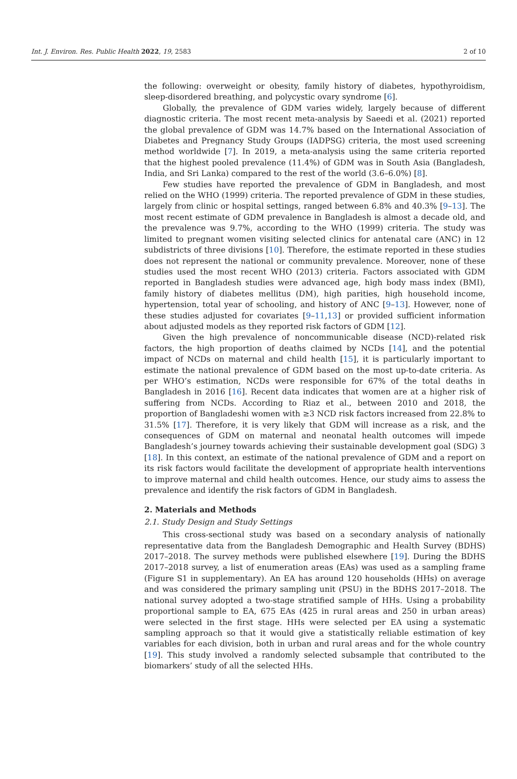Int. J. Environ. Res. Public Health 2022, 19, 2583 2 of 10
the following: overweight or obesity, family history of diabetes, hypothyroidism, sleep-disordered breathing, and polycystic ovary syndrome [6].
Globally, the prevalence of GDM varies widely, largely because of different diagnostic criteria. The most recent meta-analysis by Saeedi et al. (2021) reported the global prevalence of GDM was 14.7% based on the International Association of Diabetes and Pregnancy Study Groups (IADPSG) criteria, the most used screening method worldwide [7]. In 2019, a meta-analysis using the same criteria reported that the highest pooled prevalence (11.4%) of GDM was in South Asia (Bangladesh, India, and Sri Lanka) compared to the rest of the world (3.6–6.0%) [8].
Few studies have reported the prevalence of GDM in Bangladesh, and most relied on the WHO (1999) criteria. The reported prevalence of GDM in these studies, largely from clinic or hospital settings, ranged between 6.8% and 40.3% [9–13]. The most recent estimate of GDM prevalence in Bangladesh is almost a decade old, and the prevalence was 9.7%, according to the WHO (1999) criteria. The study was limited to pregnant women visiting selected clinics for antenatal care (ANC) in 12 subdistricts of three divisions [10]. Therefore, the estimate reported in these studies does not represent the national or community prevalence. Moreover, none of these studies used the most recent WHO (2013) criteria. Factors associated with GDM reported in Bangladesh studies were advanced age, high body mass index (BMI), family history of diabetes mellitus (DM), high parities, high household income, hypertension, total year of schooling, and history of ANC [9–13]. However, none of these studies adjusted for covariates [9–11,13] or provided sufficient information about adjusted models as they reported risk factors of GDM [12].
Given the high prevalence of noncommunicable disease (NCD)-related risk factors, the high proportion of deaths claimed by NCDs [14], and the potential impact of NCDs on maternal and child health [15], it is particularly important to estimate the national prevalence of GDM based on the most up-to-date criteria. As per WHO’s estimation, NCDs were responsible for 67% of the total deaths in Bangladesh in 2016 [16]. Recent data indicates that women are at a higher risk of suffering from NCDs. According to Riaz et al., between 2010 and 2018, the proportion of Bangladeshi women with ≥3 NCD risk factors increased from 22.8% to 31.5% [17]. Therefore, it is very likely that GDM will increase as a risk, and the consequences of GDM on maternal and neonatal health outcomes will impede Bangladesh’s journey towards achieving their sustainable development goal (SDG) 3 [18]. In this context, an estimate of the national prevalence of GDM and a report on its risk factors would facilitate the development of appropriate health interventions to improve maternal and child health outcomes. Hence, our study aims to assess the prevalence and identify the risk factors of GDM in Bangladesh.
2. Materials and Methods
2.1. Study Design and Study Settings
This cross-sectional study was based on a secondary analysis of nationally representative data from the Bangladesh Demographic and Health Survey (BDHS) 2017–2018. The survey methods were published elsewhere [19]. During the BDHS 2017–2018 survey, a list of enumeration areas (EAs) was used as a sampling frame (Figure S1 in supplementary). An EA has around 120 households (HHs) on average and was considered the primary sampling unit (PSU) in the BDHS 2017–2018. The national survey adopted a two-stage stratified sample of HHs. Using a probability proportional sample to EA, 675 EAs (425 in rural areas and 250 in urban areas) were selected in the first stage. HHs were selected per EA using a systematic sampling approach so that it would give a statistically reliable estimation of key variables for each division, both in urban and rural areas and for the whole country [19]. This study involved a randomly selected subsample that contributed to the biomarkers’ study of all the selected HHs.